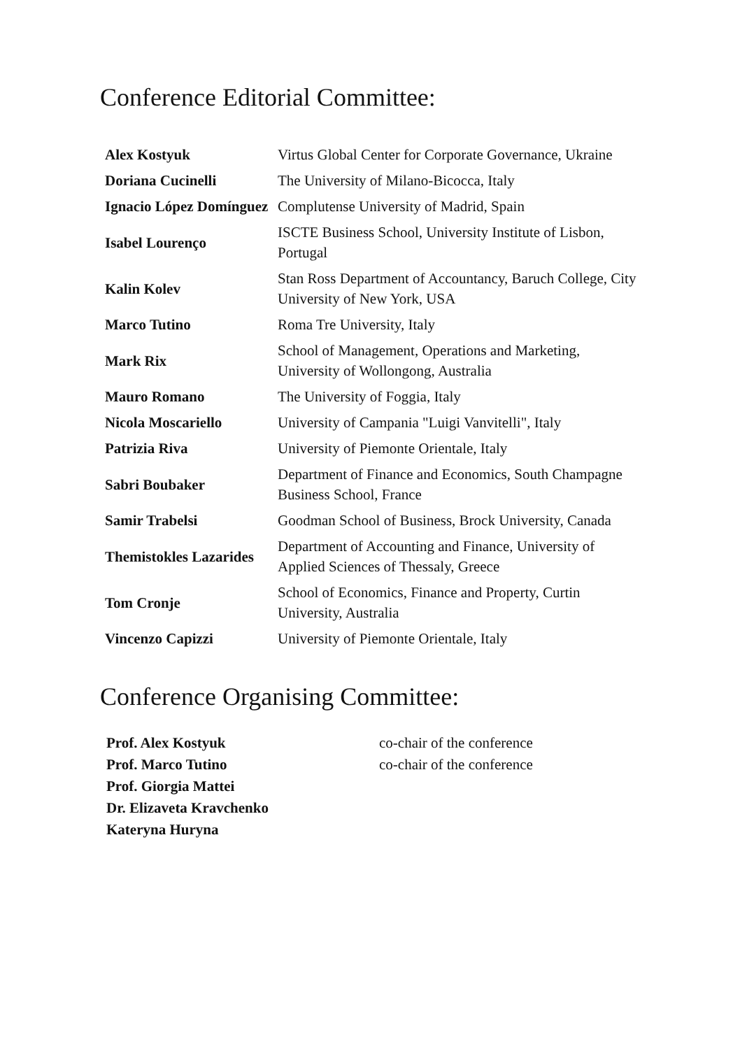Conference Editorial Committee:
| Alex Kostyuk | Virtus Global Center for Corporate Governance, Ukraine |
| Doriana Cucinelli | The University of Milano-Bicocca, Italy |
| Ignacio López Domínguez | Complutense University of Madrid, Spain |
| Isabel Lourenço | ISCTE Business School, University Institute of Lisbon, Portugal |
| Kalin Kolev | Stan Ross Department of Accountancy, Baruch College, City University of New York, USA |
| Marco Tutino | Roma Tre University, Italy |
| Mark Rix | School of Management, Operations and Marketing, University of Wollongong, Australia |
| Mauro Romano | The University of Foggia, Italy |
| Nicola Moscariello | University of Campania "Luigi Vanvitelli", Italy |
| Patrizia Riva | University of Piemonte Orientale, Italy |
| Sabri Boubaker | Department of Finance and Economics, South Champagne Business School, France |
| Samir Trabelsi | Goodman School of Business, Brock University, Canada |
| Themistokles Lazarides | Department of Accounting and Finance, University of Applied Sciences of Thessaly, Greece |
| Tom Cronje | School of Economics, Finance and Property, Curtin University, Australia |
| Vincenzo Capizzi | University of Piemonte Orientale, Italy |
Conference Organising Committee:
| Prof. Alex Kostyuk | co-chair of the conference |
| Prof. Marco Tutino | co-chair of the conference |
| Prof. Giorgia Mattei | |
| Dr. Elizaveta Kravchenko | |
| Kateryna Huryna | |